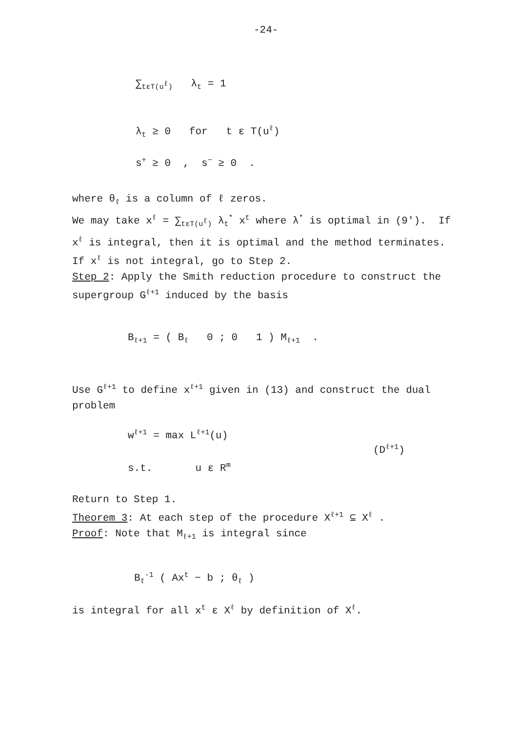-24-
∑<sub>tεT(u<sup>ℓ</sup>)</sub> λ<sub>t</sub> = 1
λ<sub>t</sub> ≥ 0 for t ε T(u<sup>ℓ</sup>)
s<sup>+</sup> ≥ 0 , s<sup>−</sup> ≥ 0 .
where θ<sub>ℓ</sub> is a column of ℓ zeros.
We may take x<sup>ℓ</sup> = ∑<sub>tεT(u<sup>ℓ</sup>)</sub> λ<sub>t</sub><sup>*</sup> x<sup>t</sup> where λ<sup>*</sup> is optimal in (9'). If
x<sup>ℓ</sup> is integral, then it is optimal and the method terminates.
If x<sup>ℓ</sup> is not integral, go to Step 2.
Step 2: Apply the Smith reduction procedure to construct the
supergroup G<sup>ℓ+1</sup> induced by the basis
B<sub>ℓ+1</sub> = ( B<sub>ℓ</sub> 0 ; 0 1 ) M<sub>ℓ+1</sub> .
Use G<sup>ℓ+1</sup> to define x<sup>ℓ+1</sup> given in (13) and construct the dual
problem
w<sup>ℓ+1</sup> = max L<sup>ℓ+1</sup>(u)
(D<sup>ℓ+1</sup>)
s.t. u ε R<sup>m</sup>
Return to Step 1.
Theorem 3: At each step of the procedure X<sup>ℓ+1</sup> ⊆ X<sup>ℓ</sup> .
Proof: Note that M<sub>ℓ+1</sub> is integral since
B<sub>ℓ</sub><sup>-1</sup> ( Ax<sup>t</sup> − b ; θ<sub>ℓ</sub> )
is integral for all x<sup>t</sup> ε X<sup>ℓ</sup> by definition of X<sup>ℓ</sup>.